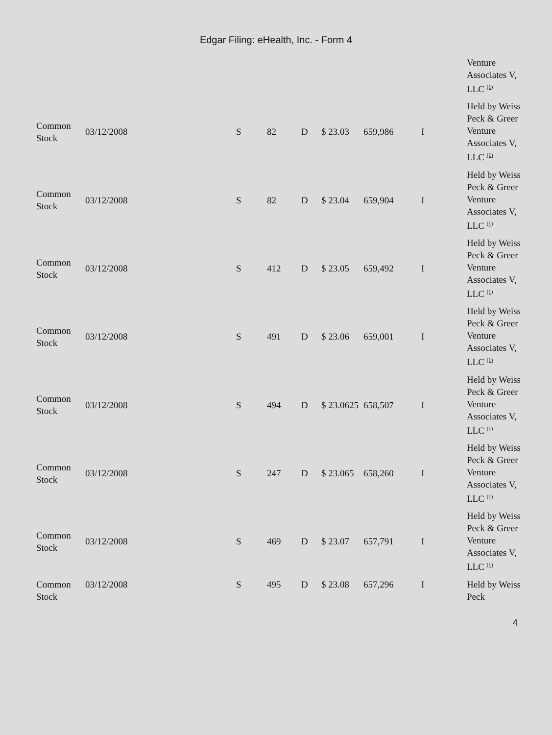Edgar Filing: eHealth, Inc. - Form 4
| | | | | | | | | Venture Associates V, LLC <sup>(1)</sup> |
| Common Stock | 03/12/2008 | S | 82 | D | $ 23.03 | 659,986 | I | Held by Weiss Peck & Greer Venture Associates V, LLC <sup>(1)</sup> |
| Common Stock | 03/12/2008 | S | 82 | D | $ 23.04 | 659,904 | I | Held by Weiss Peck & Greer Venture Associates V, LLC <sup>(1)</sup> |
| Common Stock | 03/12/2008 | S | 412 | D | $ 23.05 | 659,492 | I | Held by Weiss Peck & Greer Venture Associates V, LLC <sup>(1)</sup> |
| Common Stock | 03/12/2008 | S | 491 | D | $ 23.06 | 659,001 | I | Held by Weiss Peck & Greer Venture Associates V, LLC <sup>(1)</sup> |
| Common Stock | 03/12/2008 | S | 494 | D | $ 23.0625 | 658,507 | I | Held by Weiss Peck & Greer Venture Associates V, LLC <sup>(1)</sup> |
| Common Stock | 03/12/2008 | S | 247 | D | $ 23.065 | 658,260 | I | Held by Weiss Peck & Greer Venture Associates V, LLC <sup>(1)</sup> |
| Common Stock | 03/12/2008 | S | 469 | D | $ 23.07 | 657,791 | I | Held by Weiss Peck & Greer Venture Associates V, LLC <sup>(1)</sup> |
| Common Stock | 03/12/2008 | S | 495 | D | $ 23.08 | 657,296 | I | Held by Weiss Peck |
4